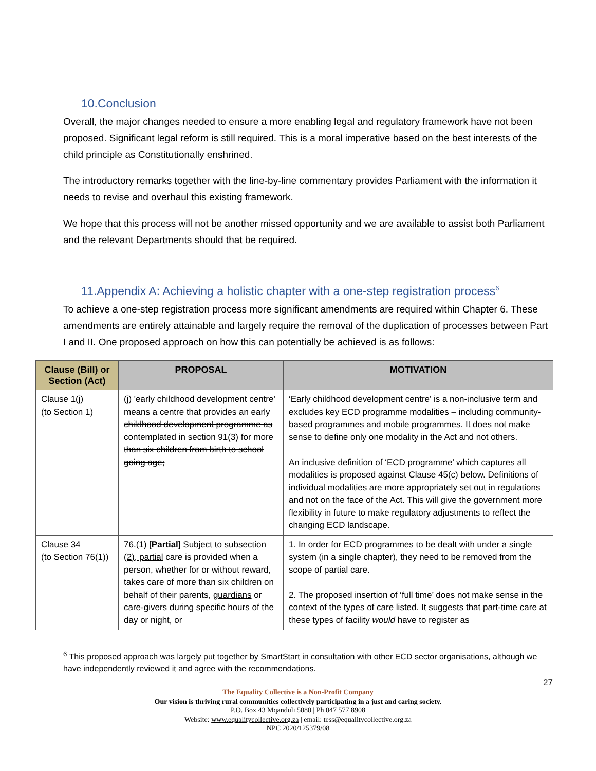10.Conclusion
Overall, the major changes needed to ensure a more enabling legal and regulatory framework have not been proposed. Significant legal reform is still required. This is a moral imperative based on the best interests of the child principle as Constitutionally enshrined.
The introductory remarks together with the line-by-line commentary provides Parliament with the information it needs to revise and overhaul this existing framework.
We hope that this process will not be another missed opportunity and we are available to assist both Parliament and the relevant Departments should that be required.
11.Appendix A: Achieving a holistic chapter with a one-step registration process<sup>6</sup>
To achieve a one-step registration process more significant amendments are required within Chapter 6. These amendments are entirely attainable and largely require the removal of the duplication of processes between Part I and II. One proposed approach on how this can potentially be achieved is as follows:
| Clause (Bill) or Section (Act) | PROPOSAL | MOTIVATION |
| --- | --- | --- |
| Clause 1(j) (to Section 1) | (j) 'early childhood development centre' means a centre that provides an early childhood development programme as contemplated in section 91(3) for more than six children from birth to school going age; | ‘Early childhood development centre’ is a non-inclusive term and excludes key ECD programme modalities – including community-based programmes and mobile programmes. It does not make sense to define only one modality in the Act and not others. An inclusive definition of ‘ECD programme’ which captures all modalities is proposed against Clause 45(c) below. Definitions of individual modalities are more appropriately set out in regulations and not on the face of the Act. This will give the government more flexibility in future to make regulatory adjustments to reflect the changing ECD landscape. |
| Clause 34 (to Section 76(1)) | 76.(1) [ Partial ] Subject to subsection (2), partial care is provided when a person, whether for or without reward, takes care of more than six children on behalf of their parents, guardians or care-givers during specific hours of the day or night, or | 1. In order for ECD programmes to be dealt with under a single system (in a single chapter), they need to be removed from the scope of partial care. 2. The proposed insertion of ‘full time’ does not make sense in the context of the types of care listed. It suggests that part-time care at these types of facility would have to register as |
<sup>6</sup> This proposed approach was largely put together by SmartStart in consultation with other ECD sector organisations, although we have independently reviewed it and agree with the recommendations.
27
The Equality Collective is a Non-Profit Company
Our vision is thriving rural communities collectively participating in a just and caring society.
P.O. Box 43 Mqanduli 5080 | Ph 047 577 8908
Website: www.equalitycollective.org.za | email: tess@equalitycollective.org.za
NPC 2020/125379/08